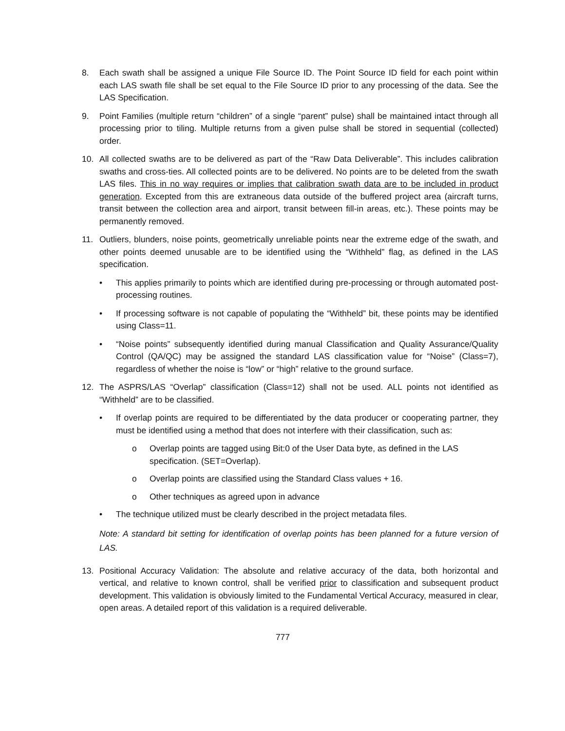8. Each swath shall be assigned a unique File Source ID. The Point Source ID field for each point within each LAS swath file shall be set equal to the File Source ID prior to any processing of the data. See the LAS Specification.
9. Point Families (multiple return “children” of a single “parent” pulse) shall be maintained intact through all processing prior to tiling. Multiple returns from a given pulse shall be stored in sequential (collected) order.
10. All collected swaths are to be delivered as part of the “Raw Data Deliverable”. This includes calibration swaths and cross-ties. All collected points are to be delivered. No points are to be deleted from the swath LAS files. This in no way requires or implies that calibration swath data are to be included in product generation. Excepted from this are extraneous data outside of the buffered project area (aircraft turns, transit between the collection area and airport, transit between fill-in areas, etc.). These points may be permanently removed.
11. Outliers, blunders, noise points, geometrically unreliable points near the extreme edge of the swath, and other points deemed unusable are to be identified using the “Withheld” flag, as defined in the LAS specification.
• This applies primarily to points which are identified during pre-processing or through automated post-processing routines.
• If processing software is not capable of populating the “Withheld” bit, these points may be identified using Class=11.
• “Noise points” subsequently identified during manual Classification and Quality Assurance/Quality Control (QA/QC) may be assigned the standard LAS classification value for “Noise” (Class=7), regardless of whether the noise is “low” or “high” relative to the ground surface.
12. The ASPRS/LAS “Overlap” classification (Class=12) shall not be used. ALL points not identified as “Withheld” are to be classified.
• If overlap points are required to be differentiated by the data producer or cooperating partner, they must be identified using a method that does not interfere with their classification, such as:
o Overlap points are tagged using Bit:0 of the User Data byte, as defined in the LAS specification. (SET=Overlap).
o Overlap points are classified using the Standard Class values + 16.
o Other techniques as agreed upon in advance
• The technique utilized must be clearly described in the project metadata files.
Note: A standard bit setting for identification of overlap points has been planned for a future version of LAS.
13. Positional Accuracy Validation: The absolute and relative accuracy of the data, both horizontal and vertical, and relative to known control, shall be verified prior to classification and subsequent product development. This validation is obviously limited to the Fundamental Vertical Accuracy, measured in clear, open areas. A detailed report of this validation is a required deliverable.
777